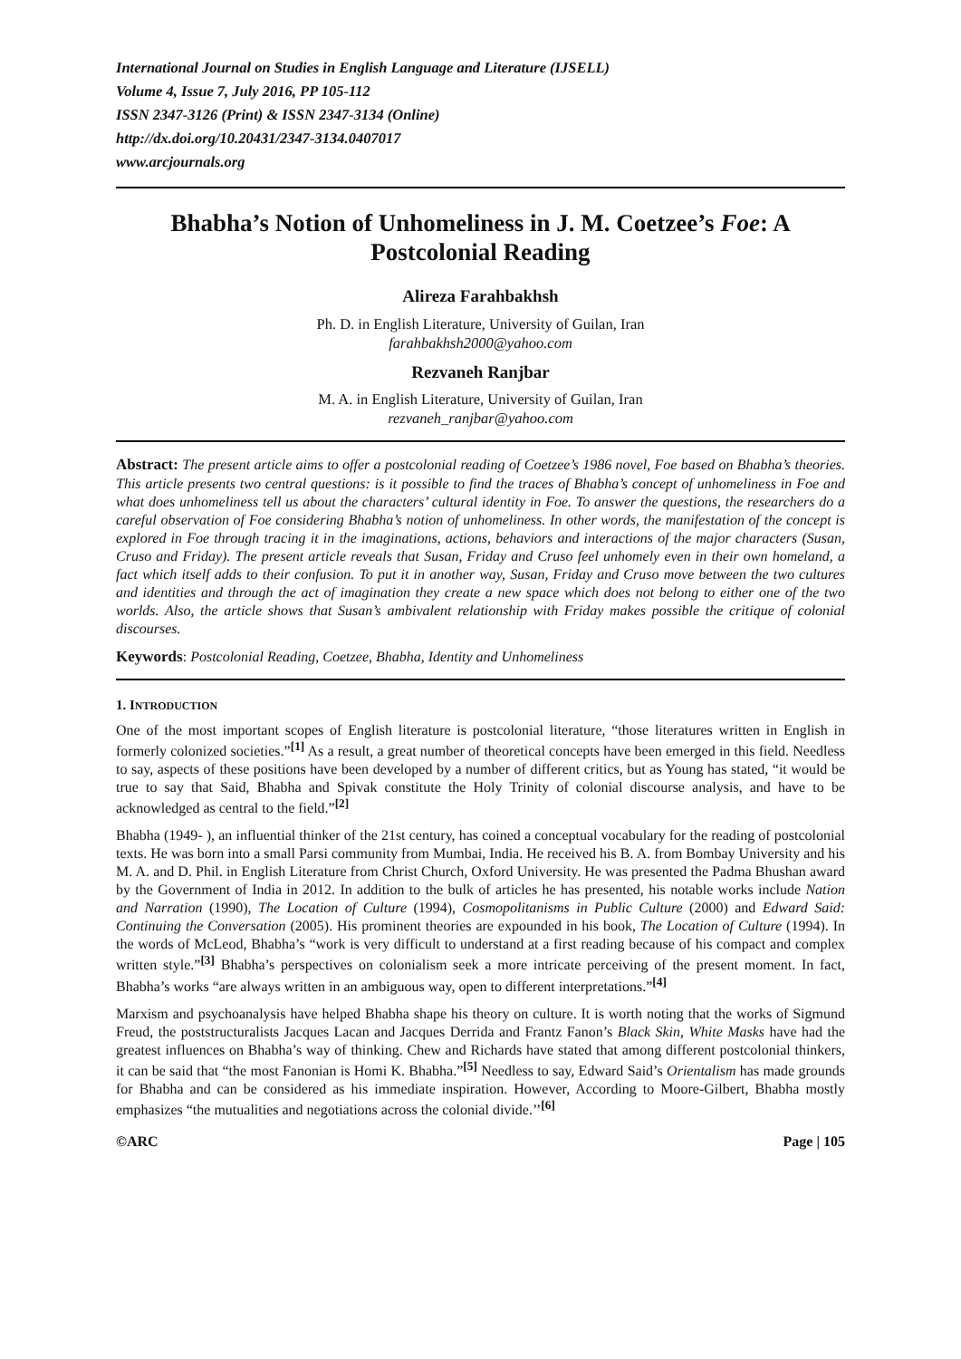International Journal on Studies in English Language and Literature (IJSELL)
Volume 4, Issue 7, July 2016, PP 105-112
ISSN 2347-3126 (Print) & ISSN 2347-3134 (Online)
http://dx.doi.org/10.20431/2347-3134.0407017
www.arcjournals.org
Bhabha’s Notion of Unhomeliness in J. M. Coetzee’s Foe: A Postcolonial Reading
Alireza Farahbakhsh
Ph. D. in English Literature, University of Guilan, Iran
farahbakhsh2000@yahoo.com
Rezvaneh Ranjbar
M. A. in English Literature, University of Guilan, Iran
rezvaneh_ranjbar@yahoo.com
Abstract: The present article aims to offer a postcolonial reading of Coetzee’s 1986 novel, Foe based on Bhabha’s theories. This article presents two central questions: is it possible to find the traces of Bhabha’s concept of unhomeliness in Foe and what does unhomeliness tell us about the characters’ cultural identity in Foe. To answer the questions, the researchers do a careful observation of Foe considering Bhabha’s notion of unhomeliness. In other words, the manifestation of the concept is explored in Foe through tracing it in the imaginations, actions, behaviors and interactions of the major characters (Susan, Cruso and Friday). The present article reveals that Susan, Friday and Cruso feel unhomely even in their own homeland, a fact which itself adds to their confusion. To put it in another way, Susan, Friday and Cruso move between the two cultures and identities and through the act of imagination they create a new space which does not belong to either one of the two worlds. Also, the article shows that Susan’s ambivalent relationship with Friday makes possible the critique of colonial discourses.
Keywords: Postcolonial Reading, Coetzee, Bhabha, Identity and Unhomeliness
1. INTRODUCTION
One of the most important scopes of English literature is postcolonial literature, “those literatures written in English in formerly colonized societies.”<sup>[1]</sup> As a result, a great number of theoretical concepts have been emerged in this field. Needless to say, aspects of these positions have been developed by a number of different critics, but as Young has stated, “it would be true to say that Said, Bhabha and Spivak constitute the Holy Trinity of colonial discourse analysis, and have to be acknowledged as central to the field.”<sup>[2]</sup>
Bhabha (1949- ), an influential thinker of the 21st century, has coined a conceptual vocabulary for the reading of postcolonial texts. He was born into a small Parsi community from Mumbai, India. He received his B. A. from Bombay University and his M. A. and D. Phil. in English Literature from Christ Church, Oxford University. He was presented the Padma Bhushan award by the Government of India in 2012. In addition to the bulk of articles he has presented, his notable works include Nation and Narration (1990), The Location of Culture (1994), Cosmopolitanisms in Public Culture (2000) and Edward Said: Continuing the Conversation (2005). His prominent theories are expounded in his book, The Location of Culture (1994). In the words of McLeod, Bhabha’s “work is very difficult to understand at a first reading because of his compact and complex written style.”<sup>[3]</sup> Bhabha’s perspectives on colonialism seek a more intricate perceiving of the present moment. In fact, Bhabha’s works “are always written in an ambiguous way, open to different interpretations.”<sup>[4]</sup>
Marxism and psychoanalysis have helped Bhabha shape his theory on culture. It is worth noting that the works of Sigmund Freud, the poststructuralists Jacques Lacan and Jacques Derrida and Frantz Fanon’s Black Skin, White Masks have had the greatest influences on Bhabha’s way of thinking. Chew and Richards have stated that among different postcolonial thinkers, it can be said that “the most Fanonian is Homi K. Bhabha.”<sup>[5]</sup> Needless to say, Edward Said’s Orientalism has made grounds for Bhabha and can be considered as his immediate inspiration. However, According to Moore-Gilbert, Bhabha mostly emphasizes “the mutualities and negotiations across the colonial divide.’’<sup>[6]</sup>
©ARC Page | 105